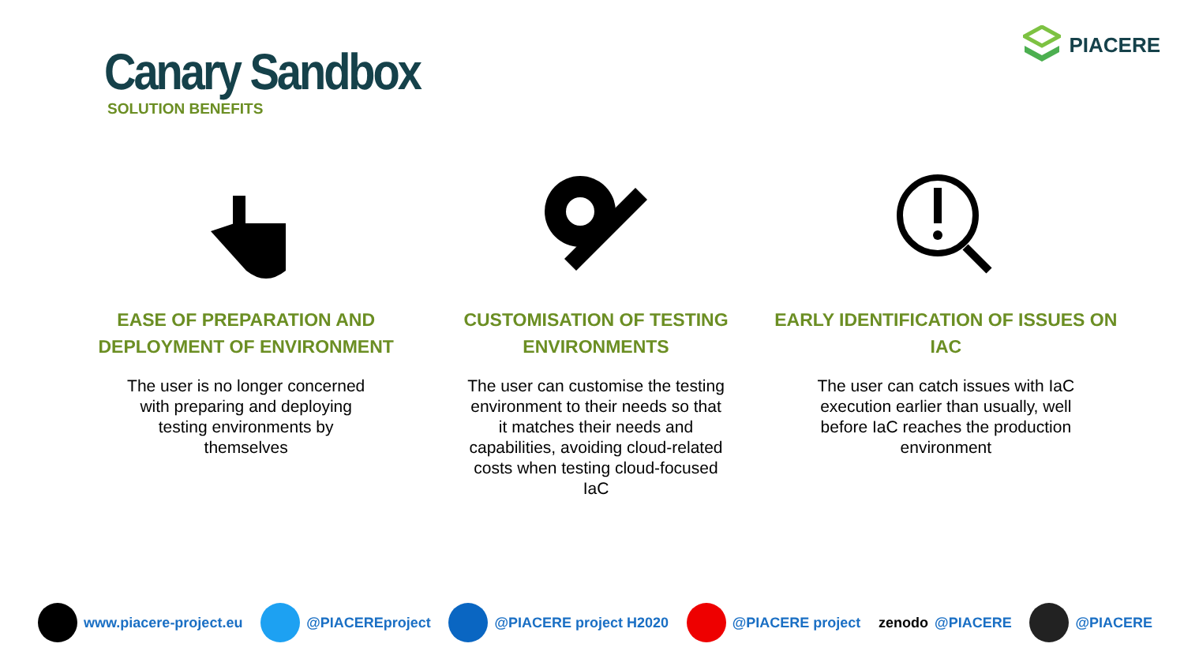Canary Sandbox
SOLUTION BENEFITS
PIACERE
EASE OF PREPARATION AND DEPLOYMENT OF ENVIRONMENT
The user is no longer concerned with preparing and deploying testing environments by themselves
CUSTOMISATION OF TESTING ENVIRONMENTS
The user can customise the testing environment to their needs so that it matches their needs and capabilities, avoiding cloud-related costs when testing cloud-focused IaC
EARLY IDENTIFICATION OF ISSUES ON IAC
The user can catch issues with IaC execution earlier than usually, well before IaC reaches the production environment
www.piacere-project.eu @PIACEREproject @PIACERE project H2020 @PIACERE project zenodo @PIACERE @PIACERE